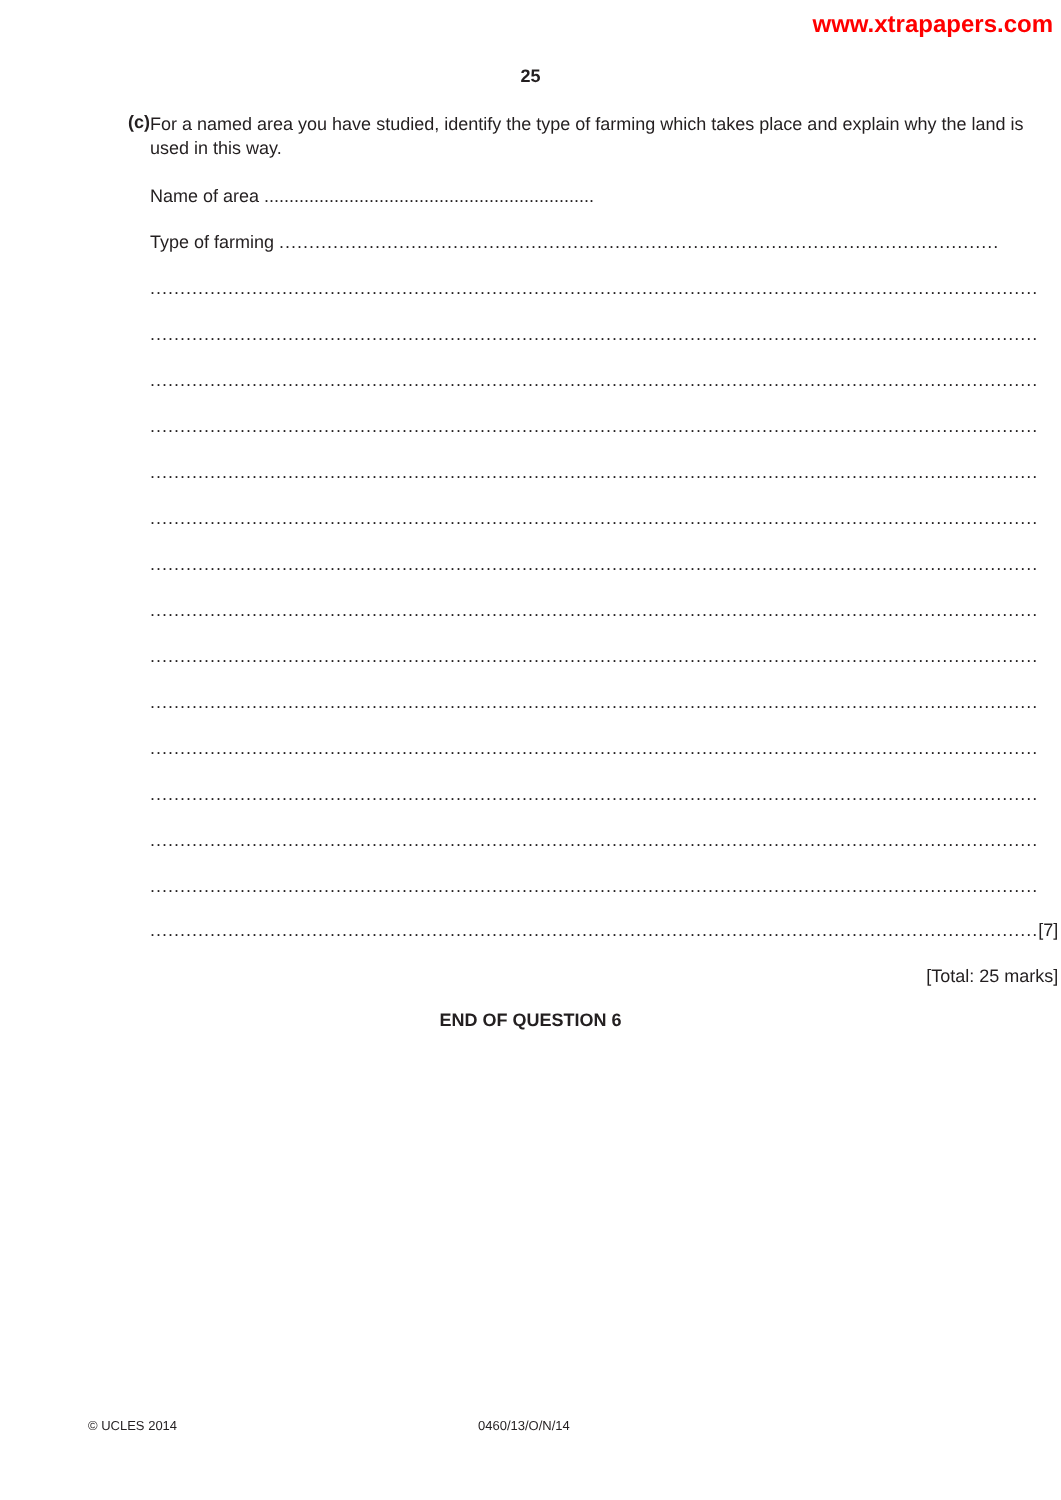www.xtrapapers.com
25
(c)
For a named area you have studied, identify the type of farming which takes place and explain why the land is used in this way.
Name of area ..................................................................
Type of farming ........................................................................................................................
....................................................................................................................................................
....................................................................................................................................................
....................................................................................................................................................
....................................................................................................................................................
....................................................................................................................................................
....................................................................................................................................................
....................................................................................................................................................
....................................................................................................................................................
....................................................................................................................................................
....................................................................................................................................................
....................................................................................................................................................
....................................................................................................................................................
....................................................................................................................................................
....................................................................................................................................................
.................................................................................................................................................... [7]
[Total: 25 marks]
END OF QUESTION 6
© UCLES 2014 0460/13/O/N/14